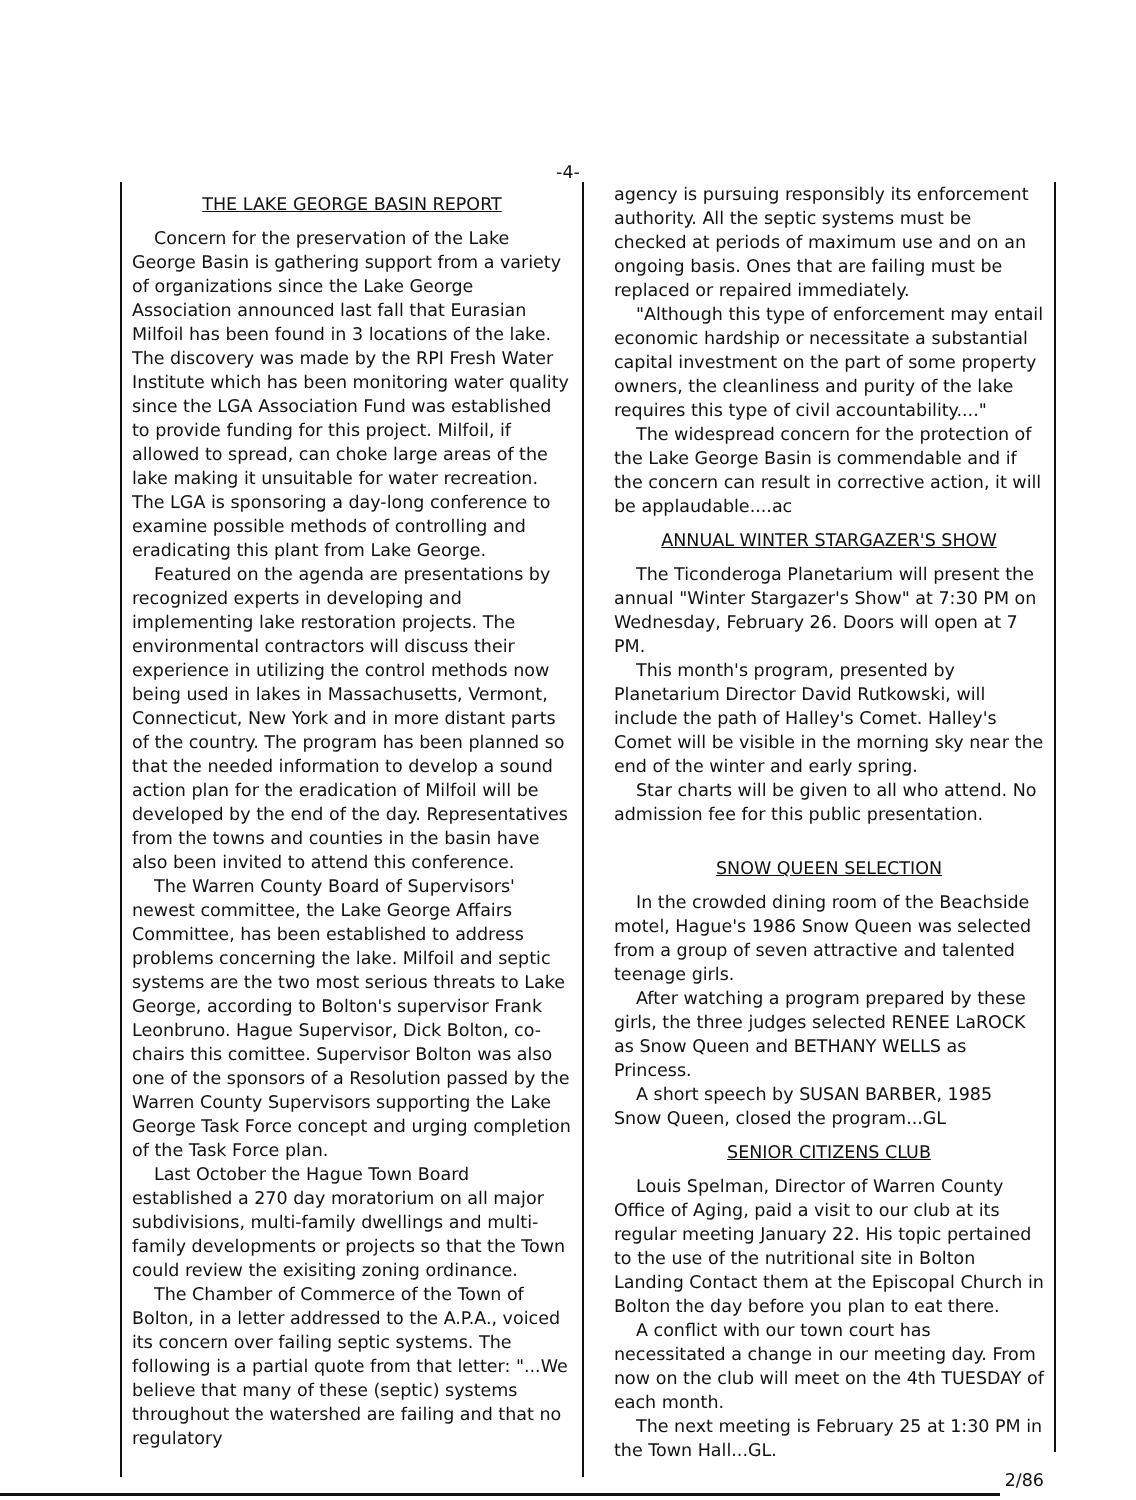-4-
THE LAKE GEORGE BASIN REPORT
Concern for the preservation of the Lake George Basin is gathering support from a variety of organizations since the Lake George Association announced last fall that Eurasian Milfoil has been found in 3 locations of the lake. The discovery was made by the RPI Fresh Water Institute which has been monitoring water quality since the LGA Association Fund was established to provide funding for this project. Milfoil, if allowed to spread, can choke large areas of the lake making it unsuitable for water recreation. The LGA is sponsoring a day-long conference to examine possible methods of controlling and eradicating this plant from Lake George.
Featured on the agenda are presentations by recognized experts in developing and implementing lake restoration projects. The environmental contractors will discuss their experience in utilizing the control methods now being used in lakes in Massachusetts, Vermont, Connecticut, New York and in more distant parts of the country. The program has been planned so that the needed information to develop a sound action plan for the eradication of Milfoil will be developed by the end of the day. Representatives from the towns and counties in the basin have also been invited to attend this conference.
The Warren County Board of Supervisors' newest committee, the Lake George Affairs Committee, has been established to address problems concerning the lake. Milfoil and septic systems are the two most serious threats to Lake George, according to Bolton's supervisor Frank Leonbruno. Hague Supervisor, Dick Bolton, co-chairs this comittee. Supervisor Bolton was also one of the sponsors of a Resolution passed by the Warren County Supervisors supporting the Lake George Task Force concept and urging completion of the Task Force plan.
Last October the Hague Town Board established a 270 day moratorium on all major subdivisions, multi-family dwellings and multi-family developments or projects so that the Town could review the exisiting zoning ordinance.
The Chamber of Commerce of the Town of Bolton, in a letter addressed to the A.P.A., voiced its concern over failing septic systems. The following is a partial quote from that letter: "...We believe that many of these (septic) systems throughout the watershed are failing and that no regulatory
agency is pursuing responsibly its enforcement authority. All the septic systems must be checked at periods of maximum use and on an ongoing basis. Ones that are failing must be replaced or repaired immediately.
"Although this type of enforcement may entail economic hardship or necessitate a substantial capital investment on the part of some property owners, the cleanliness and purity of the lake requires this type of civil accountability...."
The widespread concern for the protection of the Lake George Basin is commendable and if the concern can result in corrective action, it will be applaudable....ac
ANNUAL WINTER STARGAZER'S SHOW
The Ticonderoga Planetarium will present the annual "Winter Stargazer's Show" at 7:30 PM on Wednesday, February 26. Doors will open at 7 PM.
This month's program, presented by Planetarium Director David Rutkowski, will include the path of Halley's Comet. Halley's Comet will be visible in the morning sky near the end of the winter and early spring.
Star charts will be given to all who attend. No admission fee for this public presentation.
SNOW QUEEN SELECTION
In the crowded dining room of the Beachside motel, Hague's 1986 Snow Queen was selected from a group of seven attractive and talented teenage girls.
After watching a program prepared by these girls, the three judges selected RENEE LaROCK as Snow Queen and BETHANY WELLS as Princess.
A short speech by SUSAN BARBER, 1985 Snow Queen, closed the program...GL
SENIOR CITIZENS CLUB
Louis Spelman, Director of Warren County Office of Aging, paid a visit to our club at its regular meeting January 22. His topic pertained to the use of the nutritional site in Bolton Landing Contact them at the Episcopal Church in Bolton the day before you plan to eat there.
A conflict with our town court has necessitated a change in our meeting day. From now on the club will meet on the 4th TUESDAY of each month.
The next meeting is February 25 at 1:30 PM in the Town Hall...GL.
2/86